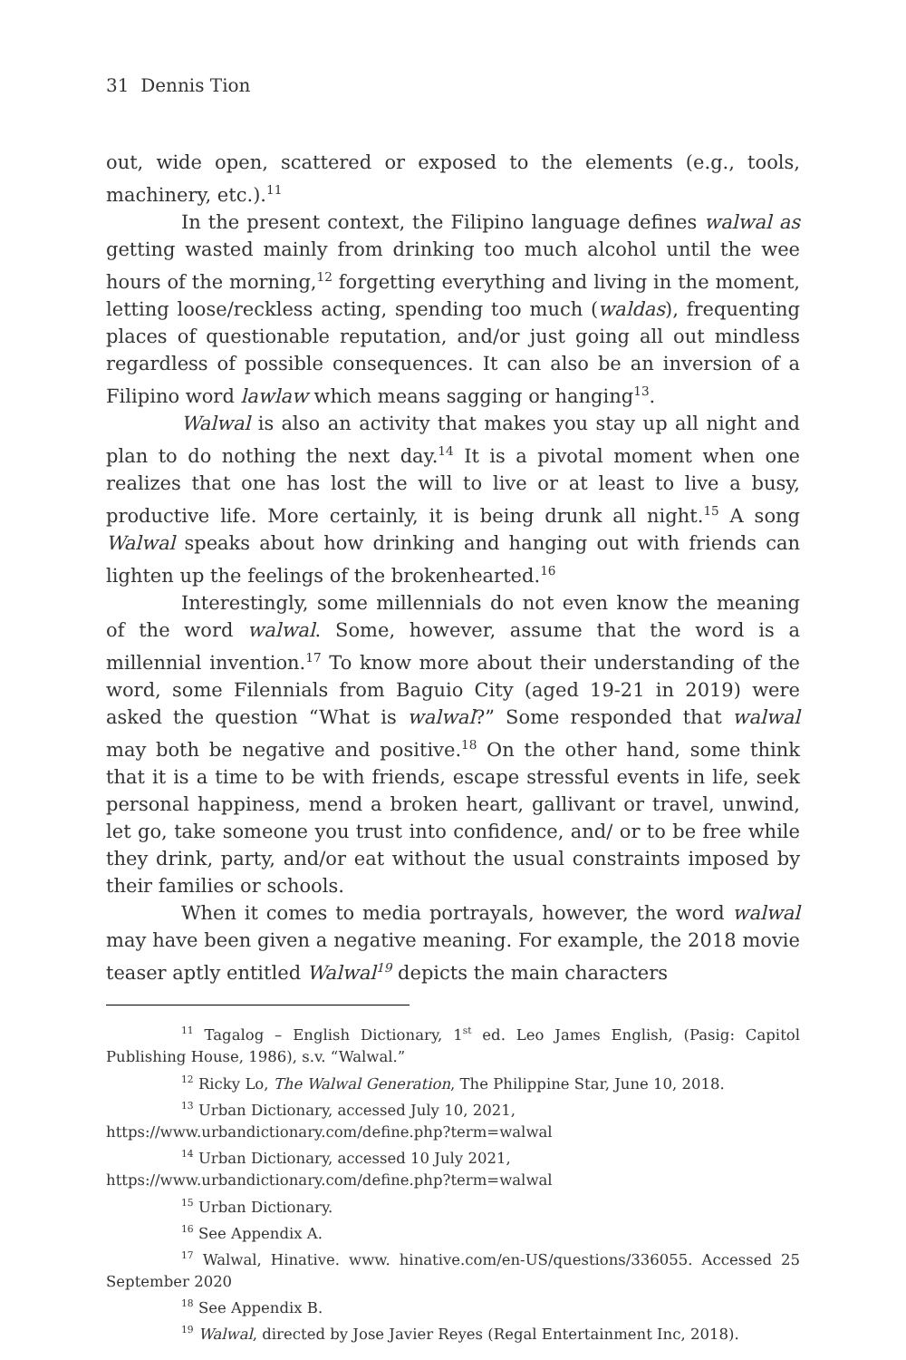31 Dennis Tion
out, wide open, scattered or exposed to the elements (e.g., tools, machinery, etc.).<sup>11</sup>
In the present context, the Filipino language defines walwal as getting wasted mainly from drinking too much alcohol until the wee hours of the morning,<sup>12</sup> forgetting everything and living in the moment, letting loose/reckless acting, spending too much (waldas), frequenting places of questionable reputation, and/or just going all out mindless regardless of possible consequences. It can also be an inversion of a Filipino word lawlaw which means sagging or hanging<sup>13</sup>.
Walwal is also an activity that makes you stay up all night and plan to do nothing the next day.<sup>14</sup> It is a pivotal moment when one realizes that one has lost the will to live or at least to live a busy, productive life. More certainly, it is being drunk all night.<sup>15</sup> A song Walwal speaks about how drinking and hanging out with friends can lighten up the feelings of the brokenhearted.<sup>16</sup>
Interestingly, some millennials do not even know the meaning of the word walwal. Some, however, assume that the word is a millennial invention.<sup>17</sup> To know more about their understanding of the word, some Filennials from Baguio City (aged 19-21 in 2019) were asked the question “What is walwal?” Some responded that walwal may both be negative and positive.<sup>18</sup> On the other hand, some think that it is a time to be with friends, escape stressful events in life, seek personal happiness, mend a broken heart, gallivant or travel, unwind, let go, take someone you trust into confidence, and/ or to be free while they drink, party, and/or eat without the usual constraints imposed by their families or schools.
When it comes to media portrayals, however, the word walwal may have been given a negative meaning. For example, the 2018 movie teaser aptly entitled Walwal<sup>19</sup> depicts the main characters
<sup>11</sup> Tagalog – English Dictionary, 1<sup>st</sup> ed. Leo James English, (Pasig: Capitol Publishing House, 1986), s.v. “Walwal.”
<sup>12</sup> Ricky Lo, The Walwal Generation, The Philippine Star, June 10, 2018.
<sup>13</sup> Urban Dictionary, accessed July 10, 2021,
https://www.urbandictionary.com/define.php?term=walwal
<sup>14</sup> Urban Dictionary, accessed 10 July 2021,
https://www.urbandictionary.com/define.php?term=walwal
<sup>15</sup> Urban Dictionary.
<sup>16</sup> See Appendix A.
<sup>17</sup> Walwal, Hinative. www. hinative.com/en-US/questions/336055. Accessed 25 September 2020
<sup>18</sup> See Appendix B.
<sup>19</sup> Walwal, directed by Jose Javier Reyes (Regal Entertainment Inc, 2018).